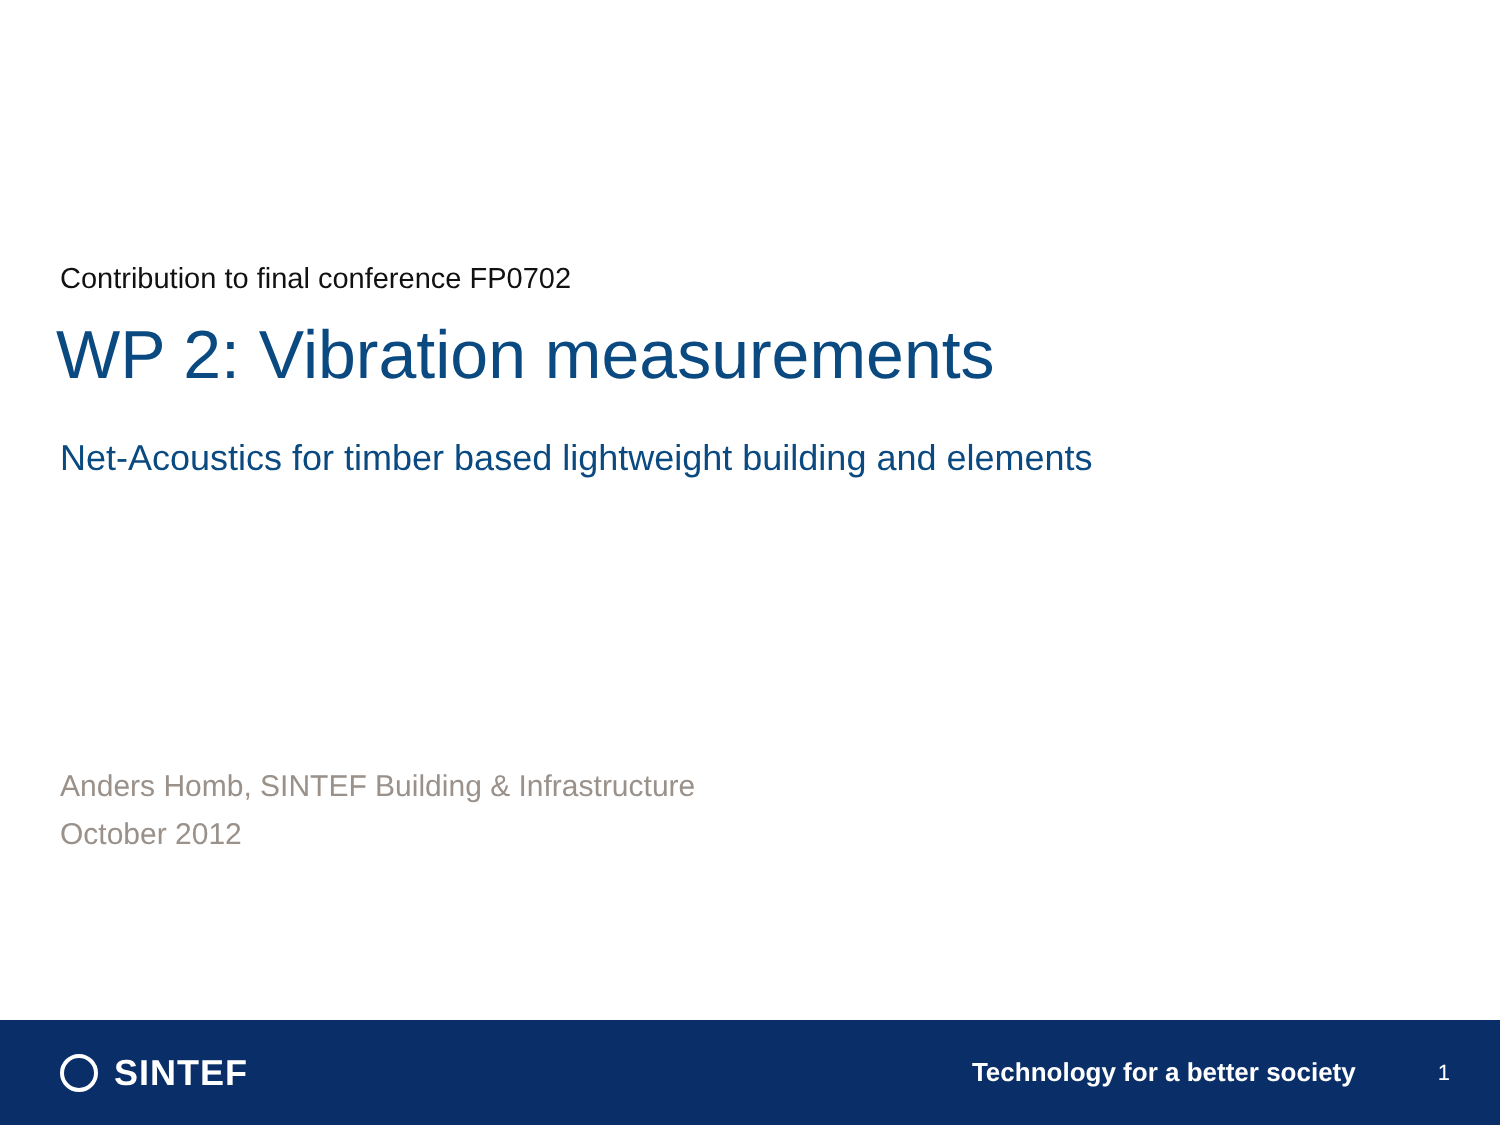Contribution to final conference FP0702
WP 2: Vibration measurements
Net-Acoustics for timber based lightweight building and elements
Anders Homb, SINTEF Building & Infrastructure
October 2012
SINTEF
Technology for a better society
1